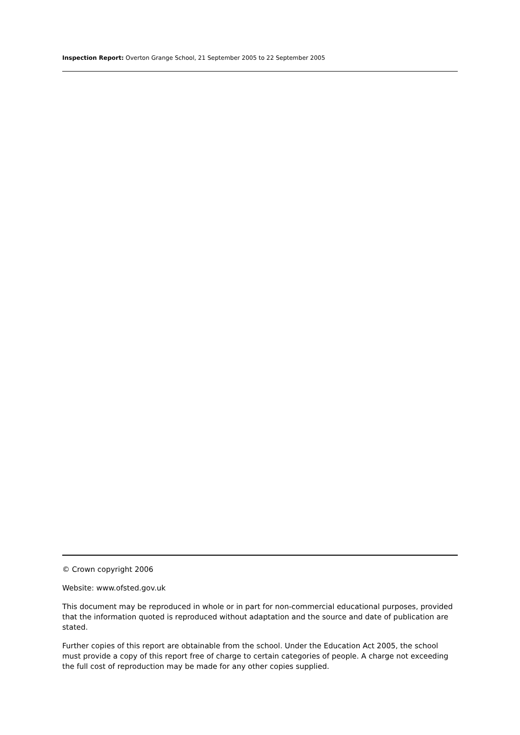Inspection Report: Overton Grange School, 21 September 2005 to 22 September 2005
© Crown copyright 2006
Website: www.ofsted.gov.uk
This document may be reproduced in whole or in part for non-commercial educational purposes, provided that the information quoted is reproduced without adaptation and the source and date of publication are stated.
Further copies of this report are obtainable from the school. Under the Education Act 2005, the school must provide a copy of this report free of charge to certain categories of people. A charge not exceeding the full cost of reproduction may be made for any other copies supplied.